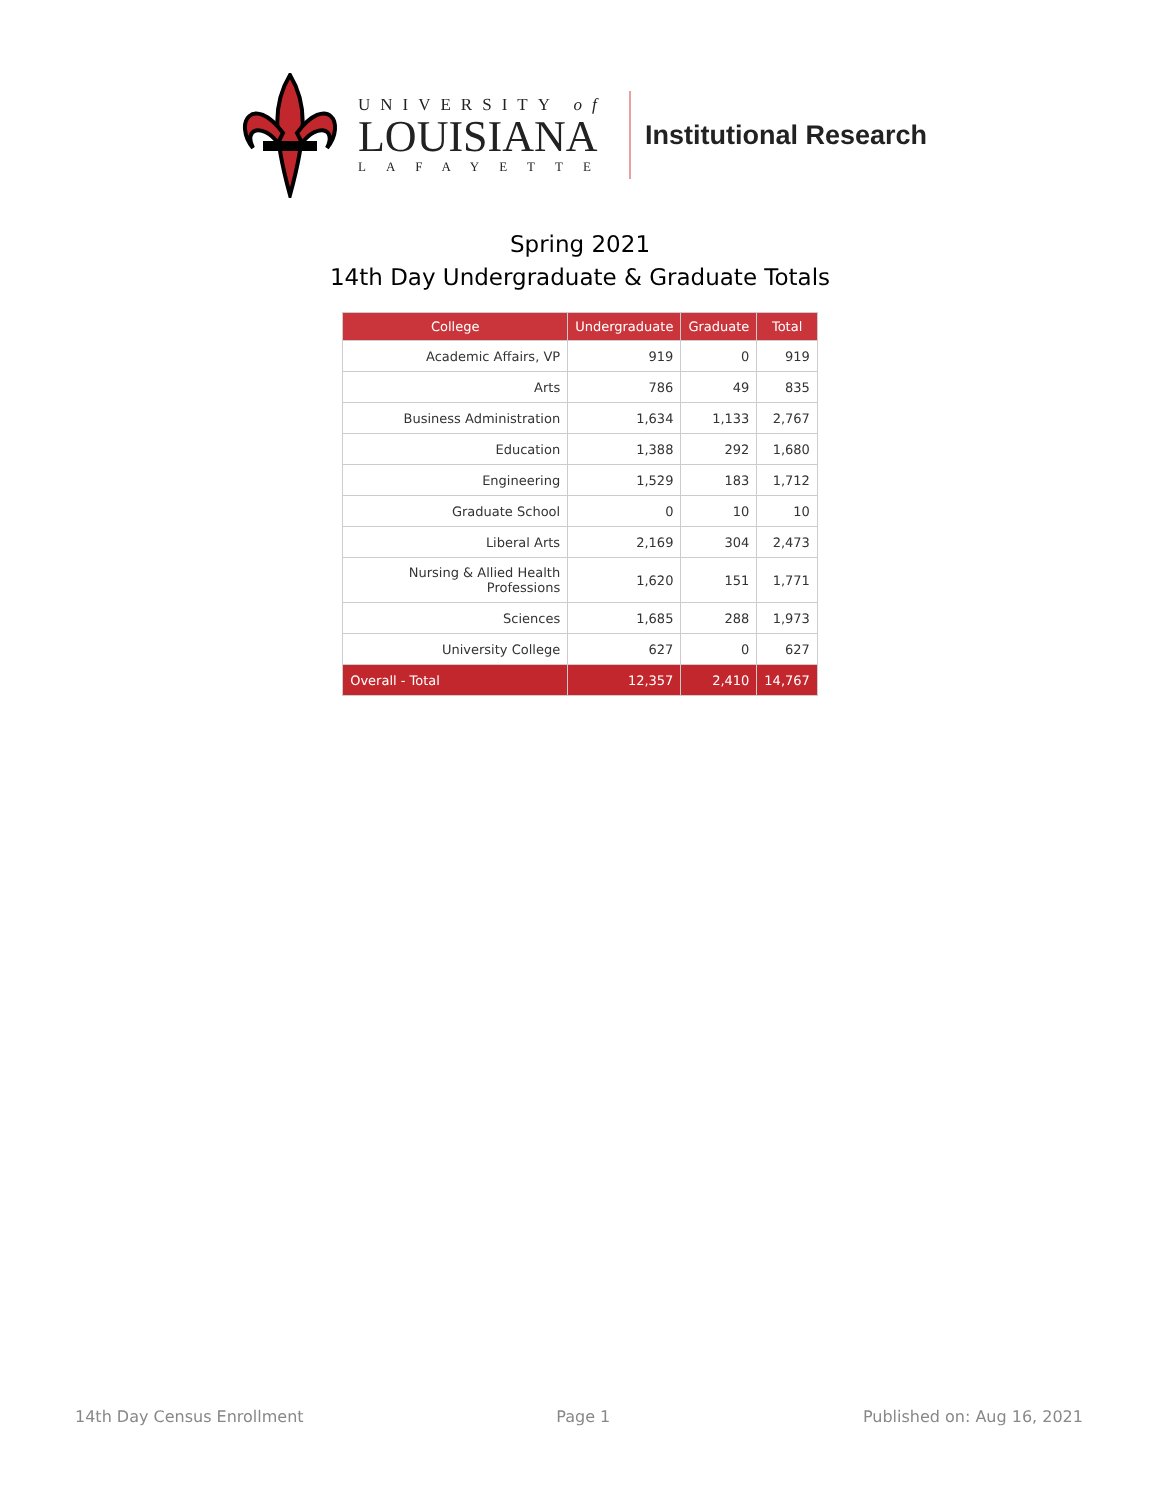UNIVERSITY of
LOUISIANA
LAFAYETTE
Institutional Research
Spring 2021
14th Day Undergraduate & Graduate Totals
| College | Undergraduate | Graduate | Total |
| --- | --- | --- | --- |
| Academic Affairs, VP | 919 | 0 | 919 |
| Arts | 786 | 49 | 835 |
| Business Administration | 1,634 | 1,133 | 2,767 |
| Education | 1,388 | 292 | 1,680 |
| Engineering | 1,529 | 183 | 1,712 |
| Graduate School | 0 | 10 | 10 |
| Liberal Arts | 2,169 | 304 | 2,473 |
| Nursing & Allied Health Professions | 1,620 | 151 | 1,771 |
| Sciences | 1,685 | 288 | 1,973 |
| University College | 627 | 0 | 627 |
| Overall - Total | 12,357 | 2,410 | 14,767 |
14th Day Census Enrollment Page 1 Published on: Aug 16, 2021